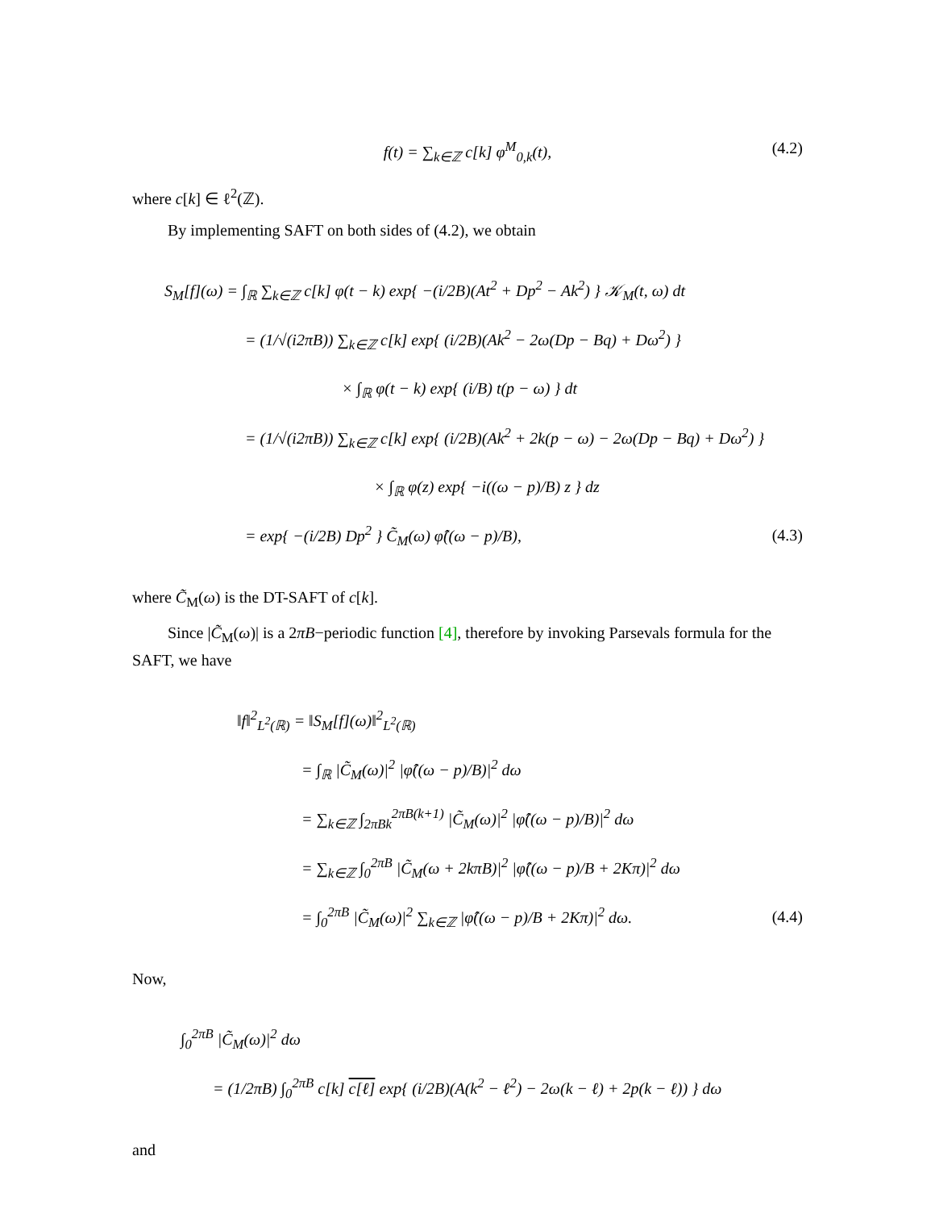f(t) = ∑<sub>k∈ℤ</sub> c[k] φ<sup>M</sup><sub>0,k</sub>(t), (4.2)
where c[k] ∈ ℓ<sup>2</sup>(ℤ).
By implementing SAFT on both sides of (4.2), we obtain
S<sub>M</sub>[f](ω) = ∫<sub>ℝ</sub> ∑<sub>k∈ℤ</sub> c[k] φ(t − k) exp{ −(i/2B)(At<sup>2</sup> + Dp<sup>2</sup> − Ak<sup>2</sup>) } 𝒦<sub>M</sub>(t, ω) dt
= (1/√(i2πB)) ∑<sub>k∈ℤ</sub> c[k] exp{ (i/2B)(Ak<sup>2</sup> − 2ω(Dp − Bq) + Dω<sup>2</sup>) }
× ∫<sub>ℝ</sub> φ(t − k) exp{ (i/B) t(p − ω) } dt
= (1/√(i2πB)) ∑<sub>k∈ℤ</sub> c[k] exp{ (i/2B)(Ak<sup>2</sup> + 2k(p − ω) − 2ω(Dp − Bq) + Dω<sup>2</sup>) }
× ∫<sub>ℝ</sub> φ(z) exp{ −i((ω − p)/B) z } dz
= exp{ −(i/2B) Dp<sup>2</sup> } C̃<sub>M</sub>(ω) φ̂((ω − p)/B), (4.3)
where C̃<sub>M</sub>(ω) is the DT-SAFT of c[k].
Since |C̃<sub>M</sub>(ω)| is a 2πB−periodic function [4], therefore by invoking Parsevals formula for the SAFT, we have
‖f‖<sup>2</sup><sub>L<sup>2</sup>(ℝ)</sub> = ‖S<sub>M</sub>[f](ω)‖<sup>2</sup><sub>L<sup>2</sup>(ℝ)</sub>
= ∫<sub>ℝ</sub> |C̃<sub>M</sub>(ω)|<sup>2</sup> |φ̂((ω − p)/B)|<sup>2</sup> dω
= ∑<sub>k∈ℤ</sub> ∫<sub>2πBk</sub><sup>2πB(k+1)</sup> |C̃<sub>M</sub>(ω)|<sup>2</sup> |φ̂((ω − p)/B)|<sup>2</sup> dω
= ∑<sub>k∈ℤ</sub> ∫<sub>0</sub><sup>2πB</sup> |C̃<sub>M</sub>(ω + 2kπB)|<sup>2</sup> |φ̂((ω − p)/B + 2Kπ)|<sup>2</sup> dω
= ∫<sub>0</sub><sup>2πB</sup> |C̃<sub>M</sub>(ω)|<sup>2</sup> ∑<sub>k∈ℤ</sub> |φ̂((ω − p)/B + 2Kπ)|<sup>2</sup> dω. (4.4)
Now,
∫<sub>0</sub><sup>2πB</sup> |C̃<sub>M</sub>(ω)|<sup>2</sup> dω
= (1/2πB) ∫<sub>0</sub><sup>2πB</sup> c[k] c[ℓ] exp{ (i/2B)(A(k<sup>2</sup> − ℓ<sup>2</sup>) − 2ω(k − ℓ) + 2p(k − ℓ)) } dω
and